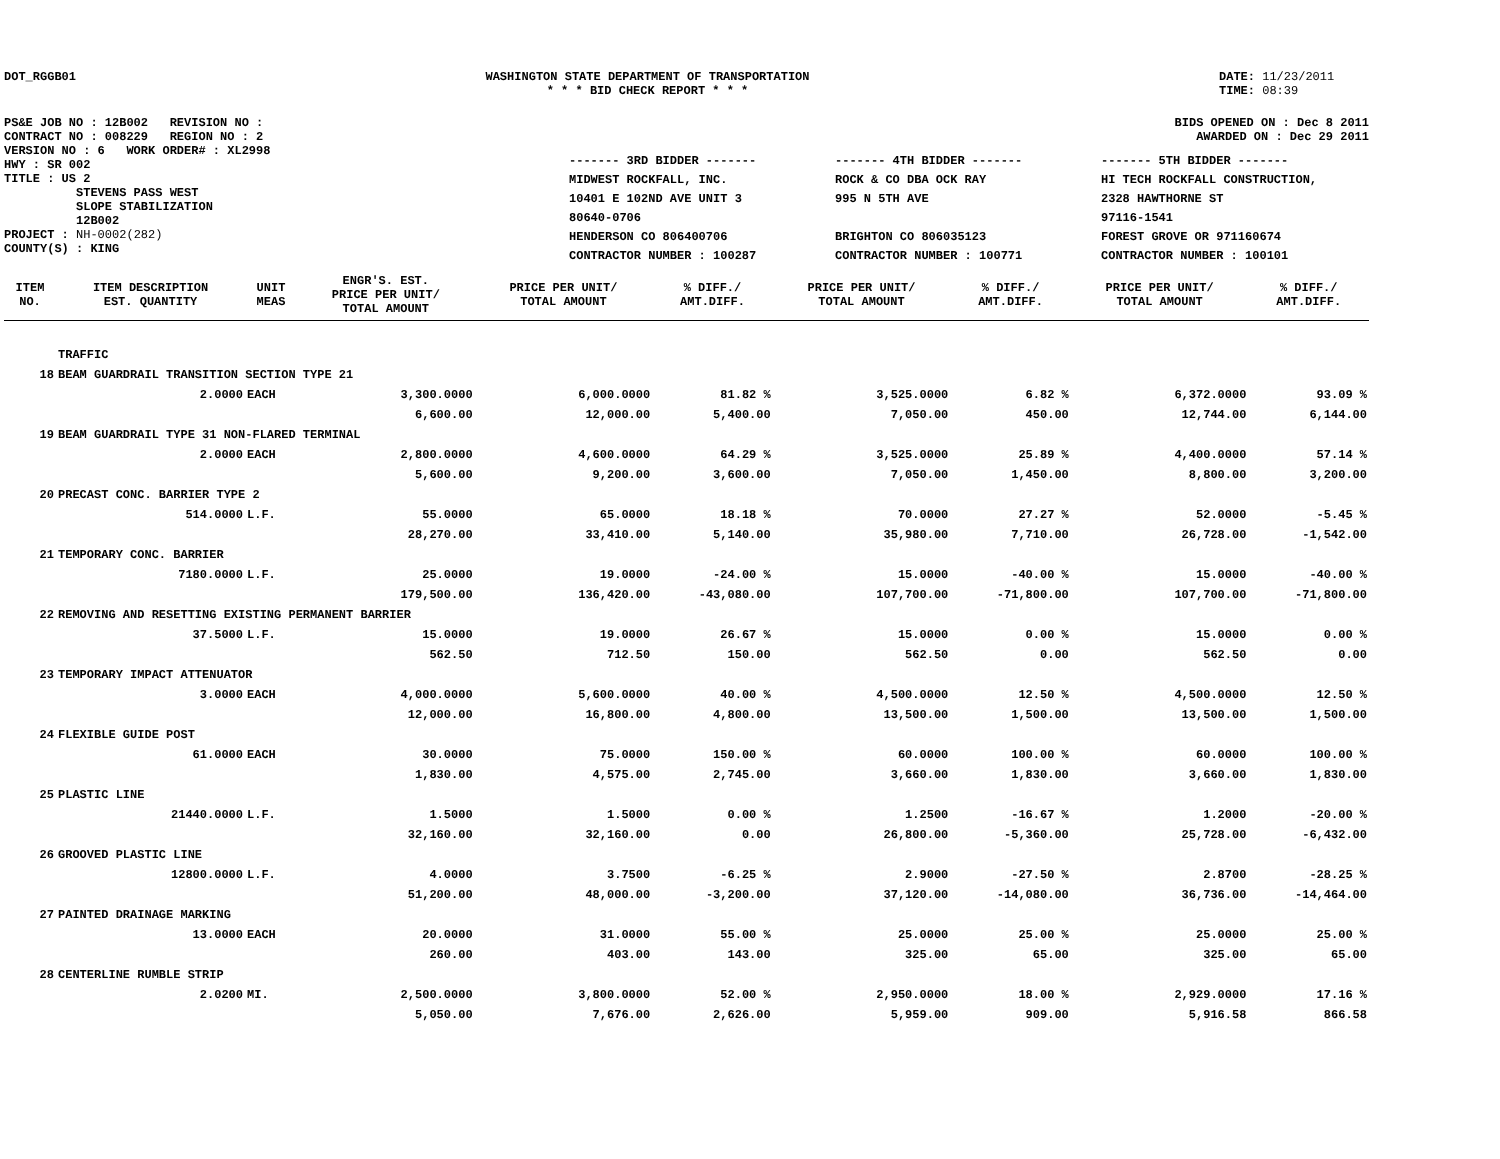DOT_RGGB01 WASHINGTON STATE DEPARTMENT OF TRANSPORTATION
* * * BID CHECK REPORT * * *
DATE: 11/23/2011
TIME: 08:39
PS&E JOB NO : 12B002 REVISION NO :
CONTRACT NO : 008229 REGION NO : 2
VERSION NO : 6 WORK ORDER# : XL2998
HWY : SR 002
TITLE : US 2
STEVENS PASS WEST
SLOPE STABILIZATION
12B002
PROJECT : NH-0002(282)
COUNTY(S) : KING
BIDS OPENED ON : Dec 8 2011
AWARDED ON : Dec 29 2011
------- 3RD BIDDER -------
MIDWEST ROCKFALL, INC.
10401 E 102ND AVE UNIT 3
80640-0706
HENDERSON CO 806400706
CONTRACTOR NUMBER : 100287
------- 4TH BIDDER -------
ROCK & CO DBA OCK RAY
995 N 5TH AVE
BRIGHTON CO 806035123
CONTRACTOR NUMBER : 100771
------- 5TH BIDDER -------
HI TECH ROCKFALL CONSTRUCTION,
2328 HAWTHORNE ST
97116-1541
FOREST GROVE OR 971160674
CONTRACTOR NUMBER : 100101
| ITEM NO. | ITEM DESCRIPTION EST. QUANTITY | UNIT MEAS | ENGR'S. EST. PRICE PER UNIT/ TOTAL AMOUNT | PRICE PER UNIT/ TOTAL AMOUNT | % DIFF./ AMT.DIFF. | PRICE PER UNIT/ TOTAL AMOUNT | % DIFF./ AMT.DIFF. | PRICE PER UNIT/ TOTAL AMOUNT | % DIFF./ AMT.DIFF. |
| --- | --- | --- | --- | --- | --- | --- | --- | --- | --- |
| | TRAFFIC | | | | | | | | |
| 18 | BEAM GUARDRAIL TRANSITION SECTION TYPE 21 | | | | | | | | |
| | 2.0000 | EACH | 3,300.0000 | 6,000.0000 | 81.82 % | 3,525.0000 | 6.82 % | 6,372.0000 | 93.09 % |
| | | | 6,600.00 | 12,000.00 | 5,400.00 | 7,050.00 | 450.00 | 12,744.00 | 6,144.00 |
| 19 | BEAM GUARDRAIL TYPE 31 NON-FLARED TERMINAL | | | | | | | | |
| | 2.0000 | EACH | 2,800.0000 | 4,600.0000 | 64.29 % | 3,525.0000 | 25.89 % | 4,400.0000 | 57.14 % |
| | | | 5,600.00 | 9,200.00 | 3,600.00 | 7,050.00 | 1,450.00 | 8,800.00 | 3,200.00 |
| 20 | PRECAST CONC. BARRIER TYPE 2 | | | | | | | | |
| | 514.0000 | L.F. | 55.0000 | 65.0000 | 18.18 % | 70.0000 | 27.27 % | 52.0000 | -5.45 % |
| | | | 28,270.00 | 33,410.00 | 5,140.00 | 35,980.00 | 7,710.00 | 26,728.00 | -1,542.00 |
| 21 | TEMPORARY CONC. BARRIER | | | | | | | | |
| | 7180.0000 | L.F. | 25.0000 | 19.0000 | -24.00 % | 15.0000 | -40.00 % | 15.0000 | -40.00 % |
| | | | 179,500.00 | 136,420.00 | -43,080.00 | 107,700.00 | -71,800.00 | 107,700.00 | -71,800.00 |
| 22 | REMOVING AND RESETTING EXISTING PERMANENT BARRIER | | | | | | | | |
| | 37.5000 | L.F. | 15.0000 | 19.0000 | 26.67 % | 15.0000 | 0.00 % | 15.0000 | 0.00 % |
| | | | 562.50 | 712.50 | 150.00 | 562.50 | 0.00 | 562.50 | 0.00 |
| 23 | TEMPORARY IMPACT ATTENUATOR | | | | | | | | |
| | 3.0000 | EACH | 4,000.0000 | 5,600.0000 | 40.00 % | 4,500.0000 | 12.50 % | 4,500.0000 | 12.50 % |
| | | | 12,000.00 | 16,800.00 | 4,800.00 | 13,500.00 | 1,500.00 | 13,500.00 | 1,500.00 |
| 24 | FLEXIBLE GUIDE POST | | | | | | | | |
| | 61.0000 | EACH | 30.0000 | 75.0000 | 150.00 % | 60.0000 | 100.00 % | 60.0000 | 100.00 % |
| | | | 1,830.00 | 4,575.00 | 2,745.00 | 3,660.00 | 1,830.00 | 3,660.00 | 1,830.00 |
| 25 | PLASTIC LINE | | | | | | | | |
| | 21440.0000 | L.F. | 1.5000 | 1.5000 | 0.00 % | 1.2500 | -16.67 % | 1.2000 | -20.00 % |
| | | | 32,160.00 | 32,160.00 | 0.00 | 26,800.00 | -5,360.00 | 25,728.00 | -6,432.00 |
| 26 | GROOVED PLASTIC LINE | | | | | | | | |
| | 12800.0000 | L.F. | 4.0000 | 3.7500 | -6.25 % | 2.9000 | -27.50 % | 2.8700 | -28.25 % |
| | | | 51,200.00 | 48,000.00 | -3,200.00 | 37,120.00 | -14,080.00 | 36,736.00 | -14,464.00 |
| 27 | PAINTED DRAINAGE MARKING | | | | | | | | |
| | 13.0000 | EACH | 20.0000 | 31.0000 | 55.00 % | 25.0000 | 25.00 % | 25.0000 | 25.00 % |
| | | | 260.00 | 403.00 | 143.00 | 325.00 | 65.00 | 325.00 | 65.00 |
| 28 | CENTERLINE RUMBLE STRIP | | | | | | | | |
| | 2.0200 | MI. | 2,500.0000 | 3,800.0000 | 52.00 % | 2,950.0000 | 18.00 % | 2,929.0000 | 17.16 % |
| | | | 5,050.00 | 7,676.00 | 2,626.00 | 5,959.00 | 909.00 | 5,916.58 | 866.58 |